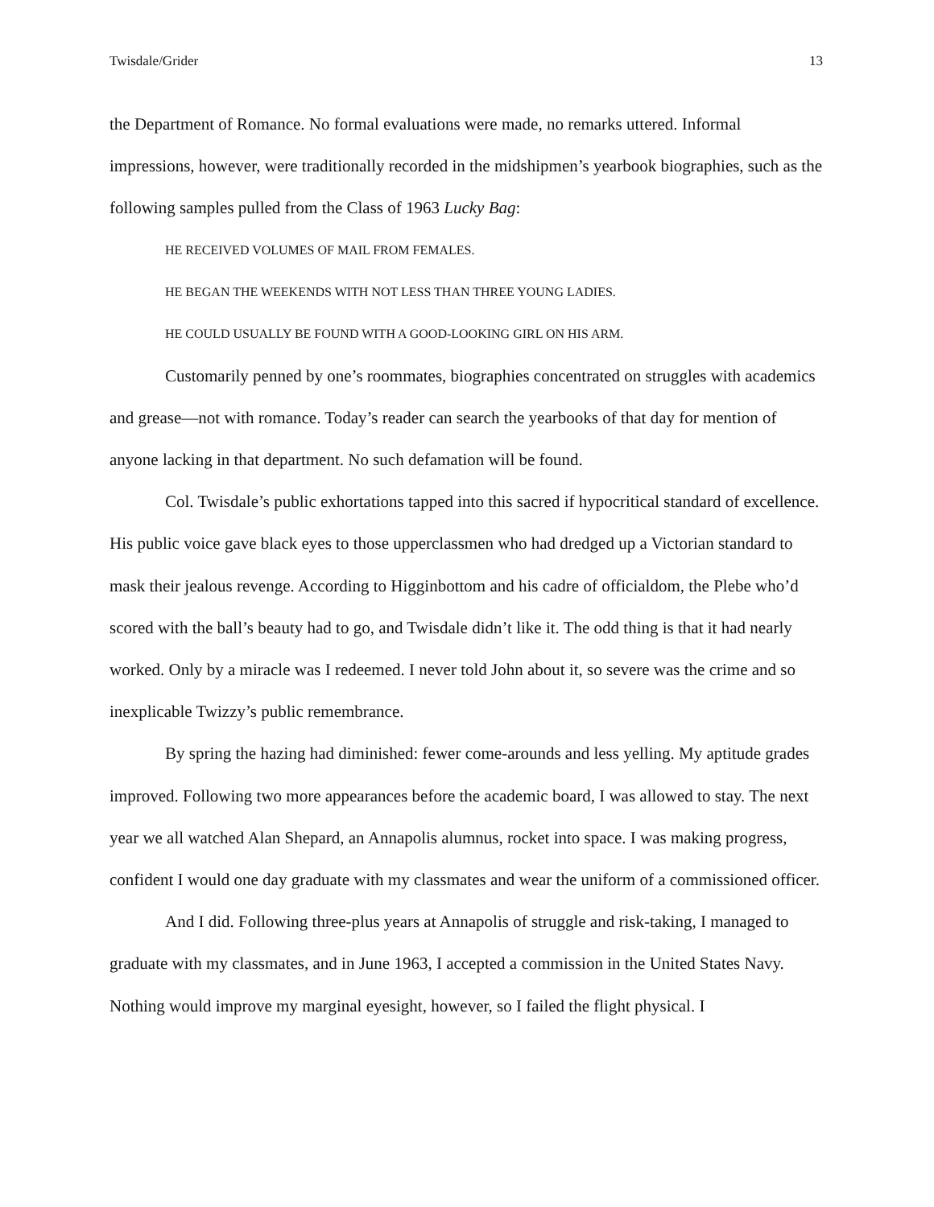Twisdale/Grider 13
the Department of Romance. No formal evaluations were made, no remarks uttered. Informal impressions, however, were traditionally recorded in the midshipmen’s yearbook biographies, such as the following samples pulled from the Class of 1963 Lucky Bag:
HE RECEIVED VOLUMES OF MAIL FROM FEMALES.
HE BEGAN THE WEEKENDS WITH NOT LESS THAN THREE YOUNG LADIES.
HE COULD USUALLY BE FOUND WITH A GOOD-LOOKING GIRL ON HIS ARM.
Customarily penned by one’s roommates, biographies concentrated on struggles with academics and grease—not with romance. Today’s reader can search the yearbooks of that day for mention of anyone lacking in that department. No such defamation will be found.
Col. Twisdale’s public exhortations tapped into this sacred if hypocritical standard of excellence. His public voice gave black eyes to those upperclassmen who had dredged up a Victorian standard to mask their jealous revenge. According to Higginbottom and his cadre of officialdom, the Plebe who’d scored with the ball’s beauty had to go, and Twisdale didn’t like it. The odd thing is that it had nearly worked. Only by a miracle was I redeemed. I never told John about it, so severe was the crime and so inexplicable Twizzy’s public remembrance.
By spring the hazing had diminished: fewer come-arounds and less yelling. My aptitude grades improved. Following two more appearances before the academic board, I was allowed to stay. The next year we all watched Alan Shepard, an Annapolis alumnus, rocket into space. I was making progress, confident I would one day graduate with my classmates and wear the uniform of a commissioned officer.
And I did. Following three-plus years at Annapolis of struggle and risk-taking, I managed to graduate with my classmates, and in June 1963, I accepted a commission in the United States Navy. Nothing would improve my marginal eyesight, however, so I failed the flight physical. I